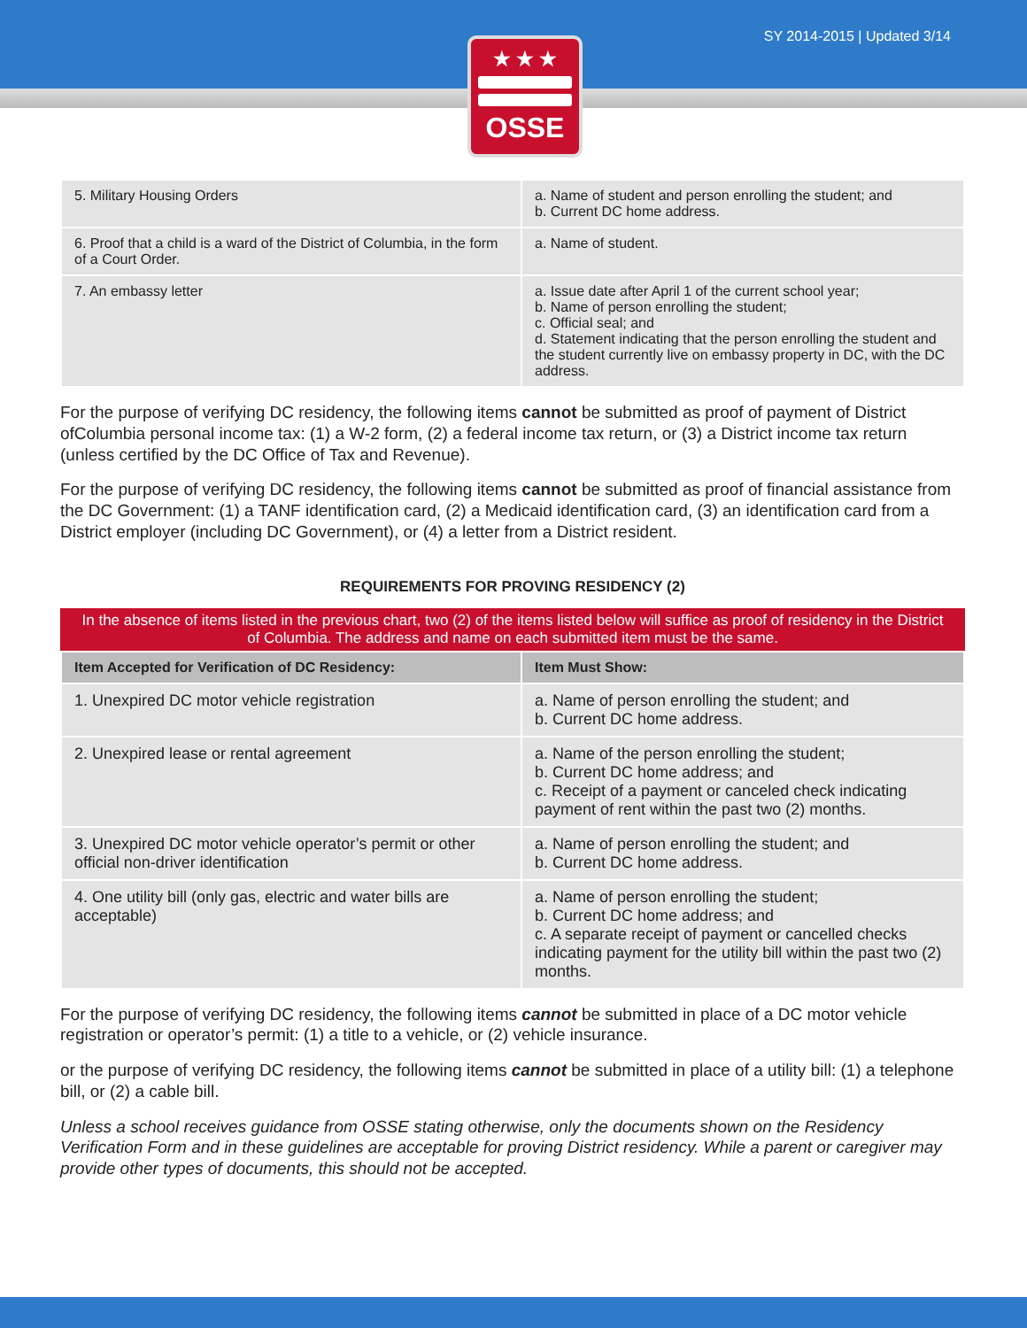SY 2014-2015 | Updated 3/14
★ ★ ★
OSSE
| 5. Military Housing Orders | a. Name of student and person enrolling the student; and b. Current DC home address. |
| 6. Proof that a child is a ward of the District of Columbia, in the form of a Court Order. | a. Name of student. |
| 7. An embassy letter | a. Issue date after April 1 of the current school year; b. Name of person enrolling the student; c. Official seal; and d. Statement indicating that the person enrolling the student and the student currently live on embassy property in DC, with the DC address. |
For the purpose of verifying DC residency, the following items cannot be submitted as proof of payment of District ofColumbia personal income tax: (1) a W-2 form, (2) a federal income tax return, or (3) a District income tax return (unless certified by the DC Office of Tax and Revenue).
For the purpose of verifying DC residency, the following items cannot be submitted as proof of financial assistance from the DC Government: (1) a TANF identification card, (2) a Medicaid identification card, (3) an identification card from a District employer (including DC Government), or (4) a letter from a District resident.
REQUIREMENTS FOR PROVING RESIDENCY (2)
In the absence of items listed in the previous chart, two (2) of the items listed below will suffice as proof of residency in the District of Columbia. The address and name on each submitted item must be the same.
| Item Accepted for Verification of DC Residency: | Item Must Show: |
| --- | --- |
| 1. Unexpired DC motor vehicle registration | a. Name of person enrolling the student; and b. Current DC home address. |
| 2. Unexpired lease or rental agreement | a. Name of the person enrolling the student; b. Current DC home address; and c. Receipt of a payment or canceled check indicating payment of rent within the past two (2) months. |
| 3. Unexpired DC motor vehicle operator’s permit or other official non-driver identification | a. Name of person enrolling the student; and b. Current DC home address. |
| 4. One utility bill (only gas, electric and water bills are acceptable) | a. Name of person enrolling the student; b. Current DC home address; and c. A separate receipt of payment or cancelled checks indicating payment for the utility bill within the past two (2) months. |
For the purpose of verifying DC residency, the following items cannot be submitted in place of a DC motor vehicle registration or operator’s permit: (1) a title to a vehicle, or (2) vehicle insurance.
or the purpose of verifying DC residency, the following items cannot be submitted in place of a utility bill: (1) a telephone bill, or (2) a cable bill.
Unless a school receives guidance from OSSE stating otherwise, only the documents shown on the Residency Verification Form and in these guidelines are acceptable for proving District residency. While a parent or caregiver may provide other types of documents, this should not be accepted.